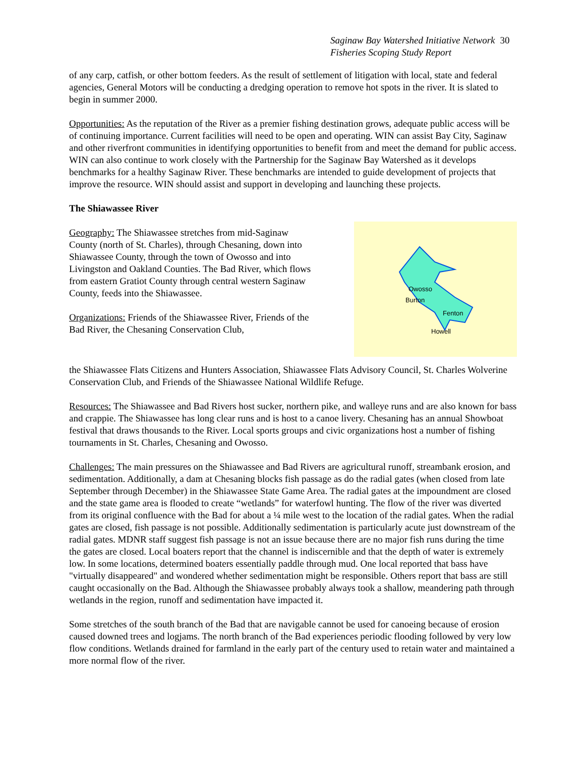Saginaw Bay Watershed Initiative Network 30
Fisheries Scoping Study Report
of any carp, catfish, or other bottom feeders. As the result of settlement of litigation with local, state and federal agencies, General Motors will be conducting a dredging operation to remove hot spots in the river. It is slated to begin in summer 2000.
Opportunities: As the reputation of the River as a premier fishing destination grows, adequate public access will be of continuing importance. Current facilities will need to be open and operating. WIN can assist Bay City, Saginaw and other riverfront communities in identifying opportunities to benefit from and meet the demand for public access. WIN can also continue to work closely with the Partnership for the Saginaw Bay Watershed as it develops benchmarks for a healthy Saginaw River. These benchmarks are intended to guide development of projects that improve the resource. WIN should assist and support in developing and launching these projects.
The Shiawassee River
Geography: The Shiawassee stretches from mid-Saginaw County (north of St. Charles), through Chesaning, down into Shiawassee County, through the town of Owosso and into Livingston and Oakland Counties. The Bad River, which flows from eastern Gratiot County through central western Saginaw County, feeds into the Shiawassee.
Organizations: Friends of the Shiawassee River, Friends of the Bad River, the Chesaning Conservation Club,
Owosso
Burton
Fenton
Howell
the Shiawassee Flats Citizens and Hunters Association, Shiawassee Flats Advisory Council, St. Charles Wolverine Conservation Club, and Friends of the Shiawassee National Wildlife Refuge.
Resources: The Shiawassee and Bad Rivers host sucker, northern pike, and walleye runs and are also known for bass and crappie. The Shiawassee has long clear runs and is host to a canoe livery. Chesaning has an annual Showboat festival that draws thousands to the River. Local sports groups and civic organizations host a number of fishing tournaments in St. Charles, Chesaning and Owosso.
Challenges: The main pressures on the Shiawassee and Bad Rivers are agricultural runoff, streambank erosion, and sedimentation. Additionally, a dam at Chesaning blocks fish passage as do the radial gates (when closed from late September through December) in the Shiawassee State Game Area. The radial gates at the impoundment are closed and the state game area is flooded to create “wetlands” for waterfowl hunting. The flow of the river was diverted from its original confluence with the Bad for about a ¼ mile west to the location of the radial gates. When the radial gates are closed, fish passage is not possible. Additionally sedimentation is particularly acute just downstream of the radial gates. MDNR staff suggest fish passage is not an issue because there are no major fish runs during the time the gates are closed. Local boaters report that the channel is indiscernible and that the depth of water is extremely low. In some locations, determined boaters essentially paddle through mud. One local reported that bass have "virtually disappeared" and wondered whether sedimentation might be responsible. Others report that bass are still caught occasionally on the Bad. Although the Shiawassee probably always took a shallow, meandering path through wetlands in the region, runoff and sedimentation have impacted it.
Some stretches of the south branch of the Bad that are navigable cannot be used for canoeing because of erosion caused downed trees and logjams. The north branch of the Bad experiences periodic flooding followed by very low flow conditions. Wetlands drained for farmland in the early part of the century used to retain water and maintained a more normal flow of the river.